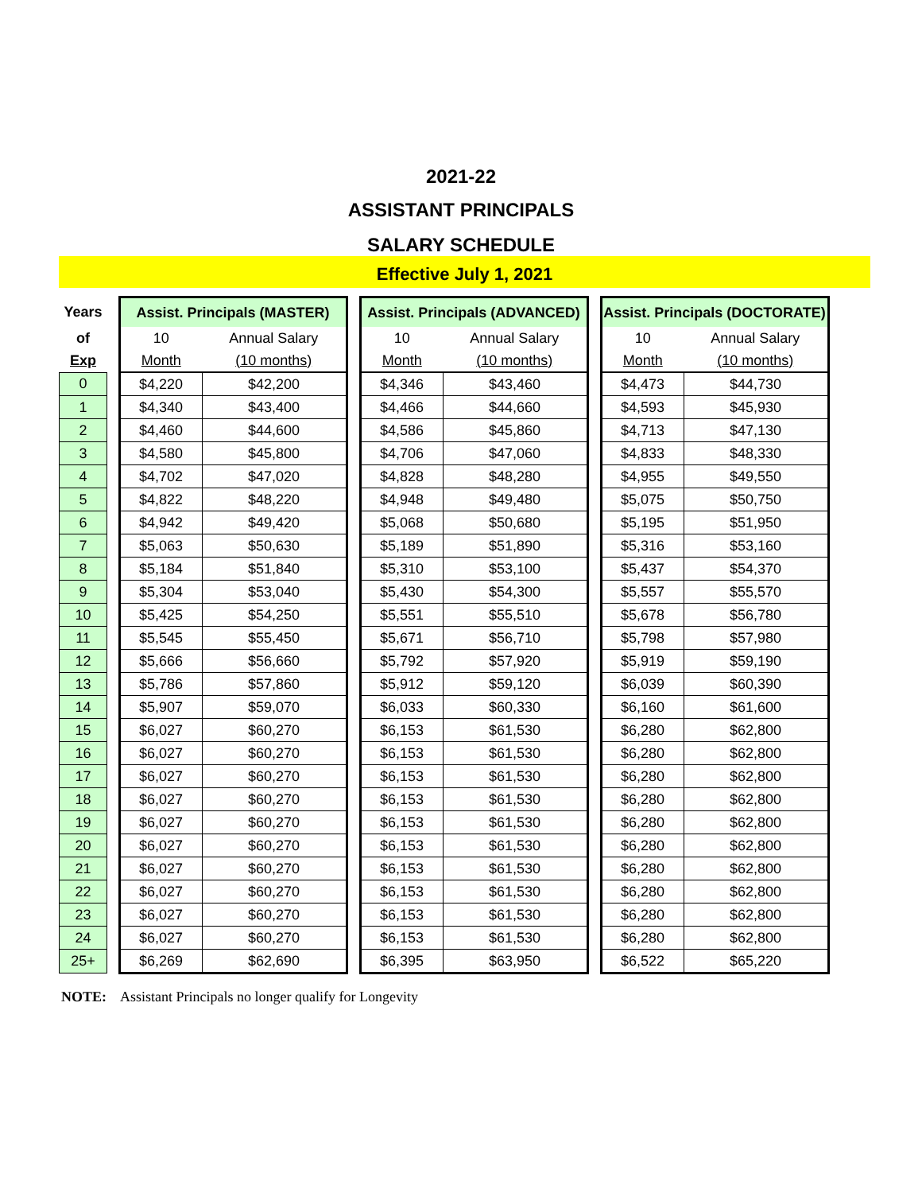2021-22
ASSISTANT PRINCIPALS
SALARY SCHEDULE
Effective July 1, 2021
| Years | | Assist. Principals (MASTER) | | | Assist. Principals (ADVANCED) | | | Assist. Principals (DOCTORATE) | |
| of | | 10 | Annual Salary | | 10 | Annual Salary | | 10 | Annual Salary |
| Exp | | Month | (10 months) | | Month | (10 months) | | Month | (10 months) |
| 0 | | $4,220 | $42,200 | | $4,346 | $43,460 | | $4,473 | $44,730 |
| 1 | | $4,340 | $43,400 | | $4,466 | $44,660 | | $4,593 | $45,930 |
| 2 | | $4,460 | $44,600 | | $4,586 | $45,860 | | $4,713 | $47,130 |
| 3 | | $4,580 | $45,800 | | $4,706 | $47,060 | | $4,833 | $48,330 |
| 4 | | $4,702 | $47,020 | | $4,828 | $48,280 | | $4,955 | $49,550 |
| 5 | | $4,822 | $48,220 | | $4,948 | $49,480 | | $5,075 | $50,750 |
| 6 | | $4,942 | $49,420 | | $5,068 | $50,680 | | $5,195 | $51,950 |
| 7 | | $5,063 | $50,630 | | $5,189 | $51,890 | | $5,316 | $53,160 |
| 8 | | $5,184 | $51,840 | | $5,310 | $53,100 | | $5,437 | $54,370 |
| 9 | | $5,304 | $53,040 | | $5,430 | $54,300 | | $5,557 | $55,570 |
| 10 | | $5,425 | $54,250 | | $5,551 | $55,510 | | $5,678 | $56,780 |
| 11 | | $5,545 | $55,450 | | $5,671 | $56,710 | | $5,798 | $57,980 |
| 12 | | $5,666 | $56,660 | | $5,792 | $57,920 | | $5,919 | $59,190 |
| 13 | | $5,786 | $57,860 | | $5,912 | $59,120 | | $6,039 | $60,390 |
| 14 | | $5,907 | $59,070 | | $6,033 | $60,330 | | $6,160 | $61,600 |
| 15 | | $6,027 | $60,270 | | $6,153 | $61,530 | | $6,280 | $62,800 |
| 16 | | $6,027 | $60,270 | | $6,153 | $61,530 | | $6,280 | $62,800 |
| 17 | | $6,027 | $60,270 | | $6,153 | $61,530 | | $6,280 | $62,800 |
| 18 | | $6,027 | $60,270 | | $6,153 | $61,530 | | $6,280 | $62,800 |
| 19 | | $6,027 | $60,270 | | $6,153 | $61,530 | | $6,280 | $62,800 |
| 20 | | $6,027 | $60,270 | | $6,153 | $61,530 | | $6,280 | $62,800 |
| 21 | | $6,027 | $60,270 | | $6,153 | $61,530 | | $6,280 | $62,800 |
| 22 | | $6,027 | $60,270 | | $6,153 | $61,530 | | $6,280 | $62,800 |
| 23 | | $6,027 | $60,270 | | $6,153 | $61,530 | | $6,280 | $62,800 |
| 24 | | $6,027 | $60,270 | | $6,153 | $61,530 | | $6,280 | $62,800 |
| 25+ | | $6,269 | $62,690 | | $6,395 | $63,950 | | $6,522 | $65,220 |
NOTE: Assistant Principals no longer qualify for Longevity